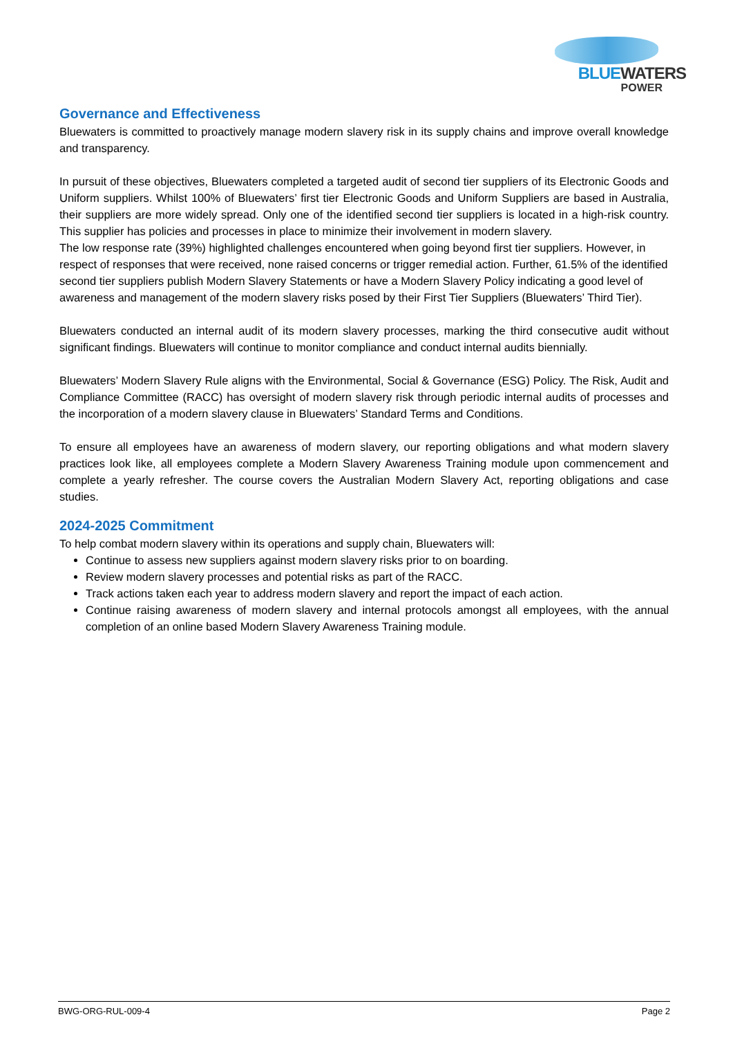BLUEWATERS
POWER
Governance and Effectiveness
Bluewaters is committed to proactively manage modern slavery risk in its supply chains and improve overall knowledge and transparency.
In pursuit of these objectives, Bluewaters completed a targeted audit of second tier suppliers of its Electronic Goods and Uniform suppliers. Whilst 100% of Bluewaters’ first tier Electronic Goods and Uniform Suppliers are based in Australia, their suppliers are more widely spread. Only one of the identified second tier suppliers is located in a high-risk country. This supplier has policies and processes in place to minimize their involvement in modern slavery.
The low response rate (39%) highlighted challenges encountered when going beyond first tier suppliers. However, in respect of responses that were received, none raised concerns or trigger remedial action. Further, 61.5% of the identified second tier suppliers publish Modern Slavery Statements or have a Modern Slavery Policy indicating a good level of awareness and management of the modern slavery risks posed by their First Tier Suppliers (Bluewaters’ Third Tier).
Bluewaters conducted an internal audit of its modern slavery processes, marking the third consecutive audit without significant findings. Bluewaters will continue to monitor compliance and conduct internal audits biennially.
Bluewaters’ Modern Slavery Rule aligns with the Environmental, Social & Governance (ESG) Policy. The Risk, Audit and Compliance Committee (RACC) has oversight of modern slavery risk through periodic internal audits of processes and the incorporation of a modern slavery clause in Bluewaters’ Standard Terms and Conditions.
To ensure all employees have an awareness of modern slavery, our reporting obligations and what modern slavery practices look like, all employees complete a Modern Slavery Awareness Training module upon commencement and complete a yearly refresher. The course covers the Australian Modern Slavery Act, reporting obligations and case studies.
2024-2025 Commitment
To help combat modern slavery within its operations and supply chain, Bluewaters will:
Continue to assess new suppliers against modern slavery risks prior to on boarding.
Review modern slavery processes and potential risks as part of the RACC.
Track actions taken each year to address modern slavery and report the impact of each action.
Continue raising awareness of modern slavery and internal protocols amongst all employees, with the annual completion of an online based Modern Slavery Awareness Training module.
BWG-ORG-RUL-009-4 Page 2